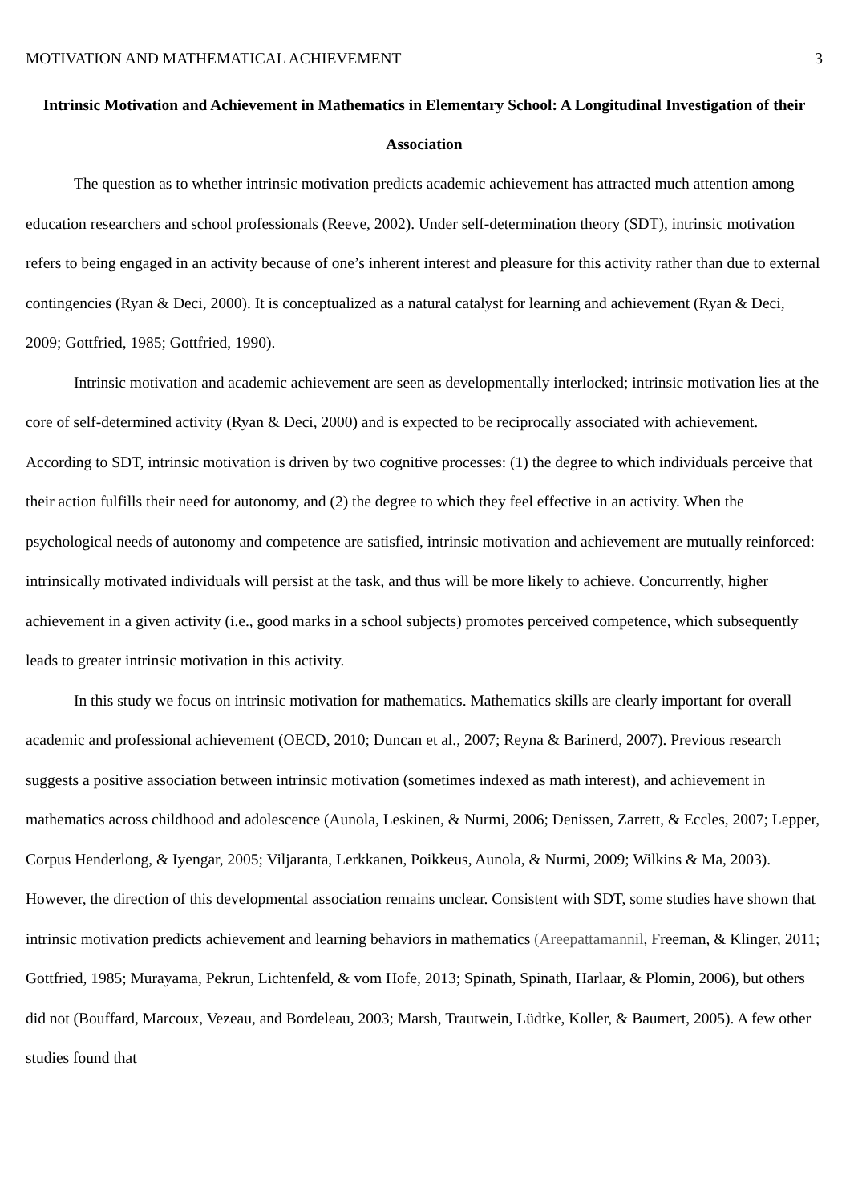MOTIVATION AND MATHEMATICAL ACHIEVEMENT 3
Intrinsic Motivation and Achievement in Mathematics in Elementary School: A Longitudinal Investigation of their Association
The question as to whether intrinsic motivation predicts academic achievement has attracted much attention among education researchers and school professionals (Reeve, 2002). Under self-determination theory (SDT), intrinsic motivation refers to being engaged in an activity because of one’s inherent interest and pleasure for this activity rather than due to external contingencies (Ryan & Deci, 2000). It is conceptualized as a natural catalyst for learning and achievement (Ryan & Deci, 2009; Gottfried, 1985; Gottfried, 1990).
Intrinsic motivation and academic achievement are seen as developmentally interlocked; intrinsic motivation lies at the core of self-determined activity (Ryan & Deci, 2000) and is expected to be reciprocally associated with achievement. According to SDT, intrinsic motivation is driven by two cognitive processes: (1) the degree to which individuals perceive that their action fulfills their need for autonomy, and (2) the degree to which they feel effective in an activity. When the psychological needs of autonomy and competence are satisfied, intrinsic motivation and achievement are mutually reinforced: intrinsically motivated individuals will persist at the task, and thus will be more likely to achieve. Concurrently, higher achievement in a given activity (i.e., good marks in a school subjects) promotes perceived competence, which subsequently leads to greater intrinsic motivation in this activity.
In this study we focus on intrinsic motivation for mathematics. Mathematics skills are clearly important for overall academic and professional achievement (OECD, 2010; Duncan et al., 2007; Reyna & Barinerd, 2007). Previous research suggests a positive association between intrinsic motivation (sometimes indexed as math interest), and achievement in mathematics across childhood and adolescence (Aunola, Leskinen, & Nurmi, 2006; Denissen, Zarrett, & Eccles, 2007; Lepper, Corpus Henderlong, & Iyengar, 2005; Viljaranta, Lerkkanen, Poikkeus, Aunola, & Nurmi, 2009; Wilkins & Ma, 2003). However, the direction of this developmental association remains unclear. Consistent with SDT, some studies have shown that intrinsic motivation predicts achievement and learning behaviors in mathematics (Areepattamannil, Freeman, & Klinger, 2011; Gottfried, 1985; Murayama, Pekrun, Lichtenfeld, & vom Hofe, 2013; Spinath, Spinath, Harlaar, & Plomin, 2006), but others did not (Bouffard, Marcoux, Vezeau, and Bordeleau, 2003; Marsh, Trautwein, Lüdtke, Koller, & Baumert, 2005). A few other studies found that